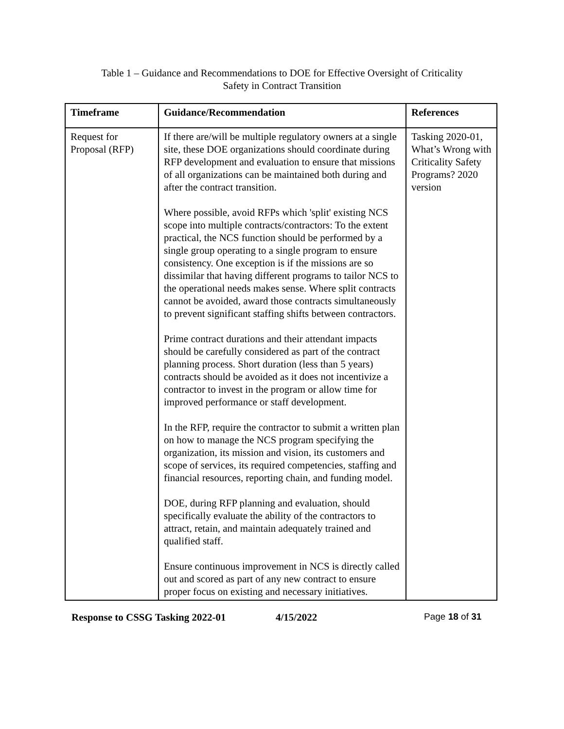Table 1 – Guidance and Recommendations to DOE for Effective Oversight of Criticality
Safety in Contract Transition
| Timeframe | Guidance/Recommendation | References |
| --- | --- | --- |
| Request for Proposal (RFP) | If there are/will be multiple regulatory owners at a single site, these DOE organizations should coordinate during RFP development and evaluation to ensure that missions of all organizations can be maintained both during and after the contract transition. Where possible, avoid RFPs which 'split' existing NCS scope into multiple contracts/contractors: To the extent practical, the NCS function should be performed by a single group operating to a single program to ensure consistency. One exception is if the missions are so dissimilar that having different programs to tailor NCS to the operational needs makes sense. Where split contracts cannot be avoided, award those contracts simultaneously to prevent significant staffing shifts between contractors. Prime contract durations and their attendant impacts should be carefully considered as part of the contract planning process. Short duration (less than 5 years) contracts should be avoided as it does not incentivize a contractor to invest in the program or allow time for improved performance or staff development. In the RFP, require the contractor to submit a written plan on how to manage the NCS program specifying the organization, its mission and vision, its customers and scope of services, its required competencies, staffing and financial resources, reporting chain, and funding model. DOE, during RFP planning and evaluation, should specifically evaluate the ability of the contractors to attract, retain, and maintain adequately trained and qualified staff. Ensure continuous improvement in NCS is directly called out and scored as part of any new contract to ensure proper focus on existing and necessary initiatives. | Tasking 2020-01, What’s Wrong with Criticality Safety Programs? 2020 version |
Response to CSSG Tasking 2022-01 4/15/2022 Page 18 of 31